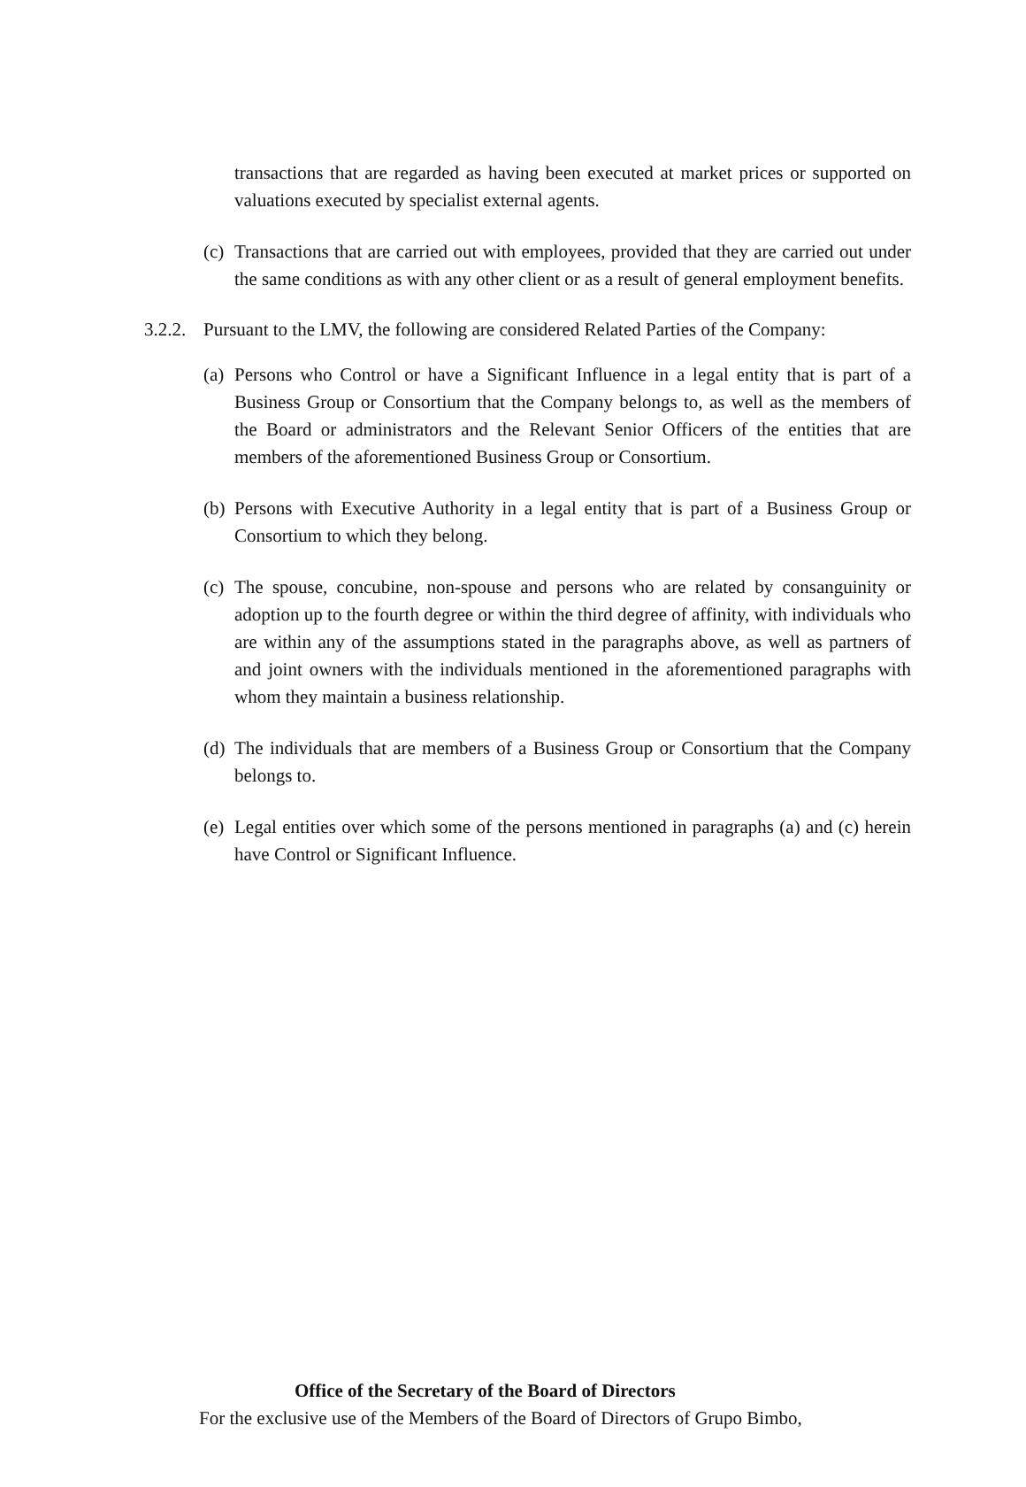transactions that are regarded as having been executed at market prices or supported on valuations executed by specialist external agents.
(c) Transactions that are carried out with employees, provided that they are carried out under the same conditions as with any other client or as a result of general employment benefits.
3.2.2. Pursuant to the LMV, the following are considered Related Parties of the Company:
(a) Persons who Control or have a Significant Influence in a legal entity that is part of a Business Group or Consortium that the Company belongs to, as well as the members of the Board or administrators and the Relevant Senior Officers of the entities that are members of the aforementioned Business Group or Consortium.
(b) Persons with Executive Authority in a legal entity that is part of a Business Group or Consortium to which they belong.
(c) The spouse, concubine, non-spouse and persons who are related by consanguinity or adoption up to the fourth degree or within the third degree of affinity, with individuals who are within any of the assumptions stated in the paragraphs above, as well as partners of and joint owners with the individuals mentioned in the aforementioned paragraphs with whom they maintain a business relationship.
(d) The individuals that are members of a Business Group or Consortium that the Company belongs to.
(e) Legal entities over which some of the persons mentioned in paragraphs (a) and (c) herein have Control or Significant Influence.
Office of the Secretary of the Board of Directors
For the exclusive use of the Members of the Board of Directors of Grupo Bimbo,